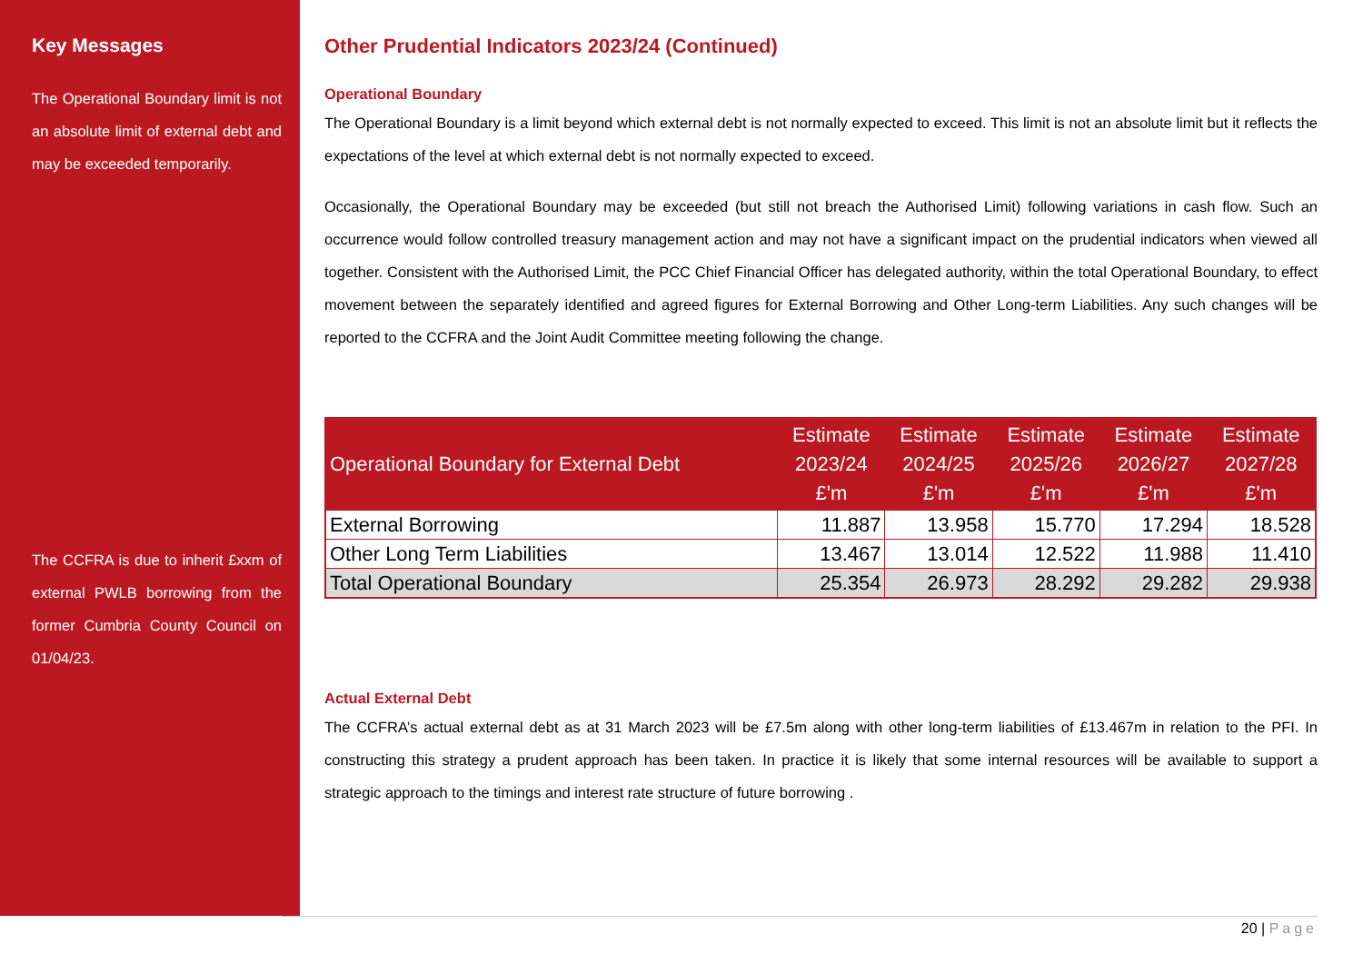Key Messages
The Operational Boundary limit is not an absolute limit of external debt and may be exceeded temporarily.
The CCFRA is due to inherit £xxm of external PWLB borrowing from the former Cumbria County Council on 01/04/23.
Other Prudential Indicators 2023/24 (Continued)
Operational Boundary
The Operational Boundary is a limit beyond which external debt is not normally expected to exceed. This limit is not an absolute limit but it reflects the expectations of the level at which external debt is not normally expected to exceed.
Occasionally, the Operational Boundary may be exceeded (but still not breach the Authorised Limit) following variations in cash flow. Such an occurrence would follow controlled treasury management action and may not have a significant impact on the prudential indicators when viewed all together. Consistent with the Authorised Limit, the PCC Chief Financial Officer has delegated authority, within the total Operational Boundary, to effect movement between the separately identified and agreed figures for External Borrowing and Other Long-term Liabilities. Any such changes will be reported to the CCFRA and the Joint Audit Committee meeting following the change.
| Operational Boundary for External Debt | Estimate 2023/24 £'m | Estimate 2024/25 £'m | Estimate 2025/26 £'m | Estimate 2026/27 £'m | Estimate 2027/28 £'m |
| --- | --- | --- | --- | --- | --- |
| External Borrowing | 11.887 | 13.958 | 15.770 | 17.294 | 18.528 |
| Other Long Term Liabilities | 13.467 | 13.014 | 12.522 | 11.988 | 11.410 |
| Total Operational Boundary | 25.354 | 26.973 | 28.292 | 29.282 | 29.938 |
Actual External Debt
The CCFRA’s actual external debt as at 31 March 2023 will be £7.5m along with other long-term liabilities of £13.467m in relation to the PFI. In constructing this strategy a prudent approach has been taken. In practice it is likely that some internal resources will be available to support a strategic approach to the timings and interest rate structure of future borrowing .
20 | Page